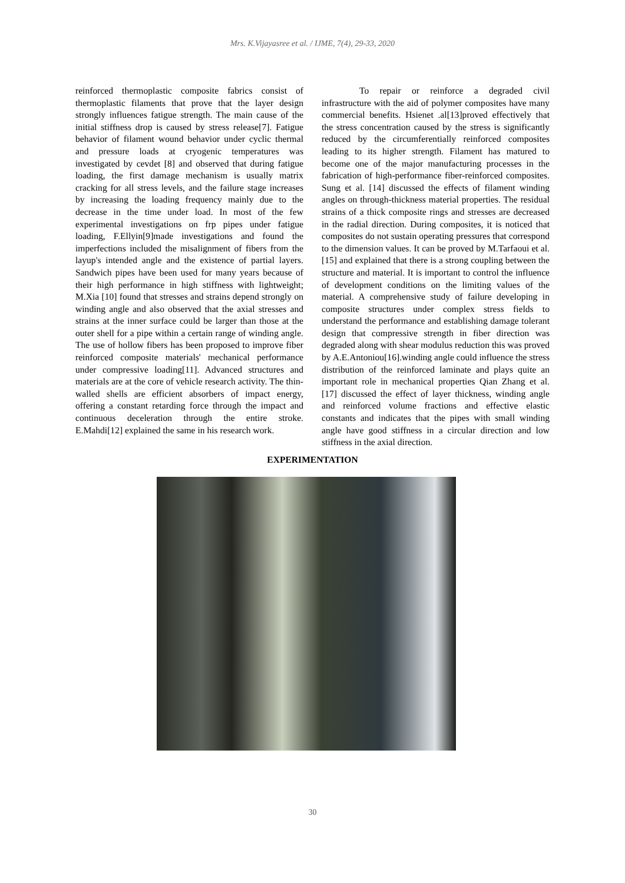Mrs. K.Vijayasree et al. / IJME, 7(4), 29-33, 2020
reinforced thermoplastic composite fabrics consist of thermoplastic filaments that prove that the layer design strongly influences fatigue strength. The main cause of the initial stiffness drop is caused by stress release[7]. Fatigue behavior of filament wound behavior under cyclic thermal and pressure loads at cryogenic temperatures was investigated by cevdet [8] and observed that during fatigue loading, the first damage mechanism is usually matrix cracking for all stress levels, and the failure stage increases by increasing the loading frequency mainly due to the decrease in the time under load. In most of the few experimental investigations on frp pipes under fatigue loading, F.Ellyin[9]made investigations and found the imperfections included the misalignment of fibers from the layup's intended angle and the existence of partial layers. Sandwich pipes have been used for many years because of their high performance in high stiffness with lightweight; M.Xia [10] found that stresses and strains depend strongly on winding angle and also observed that the axial stresses and strains at the inner surface could be larger than those at the outer shell for a pipe within a certain range of winding angle. The use of hollow fibers has been proposed to improve fiber reinforced composite materials' mechanical performance under compressive loading[11]. Advanced structures and materials are at the core of vehicle research activity. The thin-walled shells are efficient absorbers of impact energy, offering a constant retarding force through the impact and continuous deceleration through the entire stroke. E.Mahdi[12] explained the same in his research work.
To repair or reinforce a degraded civil infrastructure with the aid of polymer composites have many commercial benefits. Hsienet .al[13]proved effectively that the stress concentration caused by the stress is significantly reduced by the circumferentially reinforced composites leading to its higher strength. Filament has matured to become one of the major manufacturing processes in the fabrication of high-performance fiber-reinforced composites. Sung et al. [14] discussed the effects of filament winding angles on through-thickness material properties. The residual strains of a thick composite rings and stresses are decreased in the radial direction. During composites, it is noticed that composites do not sustain operating pressures that correspond to the dimension values. It can be proved by M.Tarfaoui et al. [15] and explained that there is a strong coupling between the structure and material. It is important to control the influence of development conditions on the limiting values of the material. A comprehensive study of failure developing in composite structures under complex stress fields to understand the performance and establishing damage tolerant design that compressive strength in fiber direction was degraded along with shear modulus reduction this was proved by A.E.Antoniou[16].winding angle could influence the stress distribution of the reinforced laminate and plays quite an important role in mechanical properties Qian Zhang et al. [17] discussed the effect of layer thickness, winding angle and reinforced volume fractions and effective elastic constants and indicates that the pipes with small winding angle have good stiffness in a circular direction and low stiffness in the axial direction.
EXPERIMENTATION
30